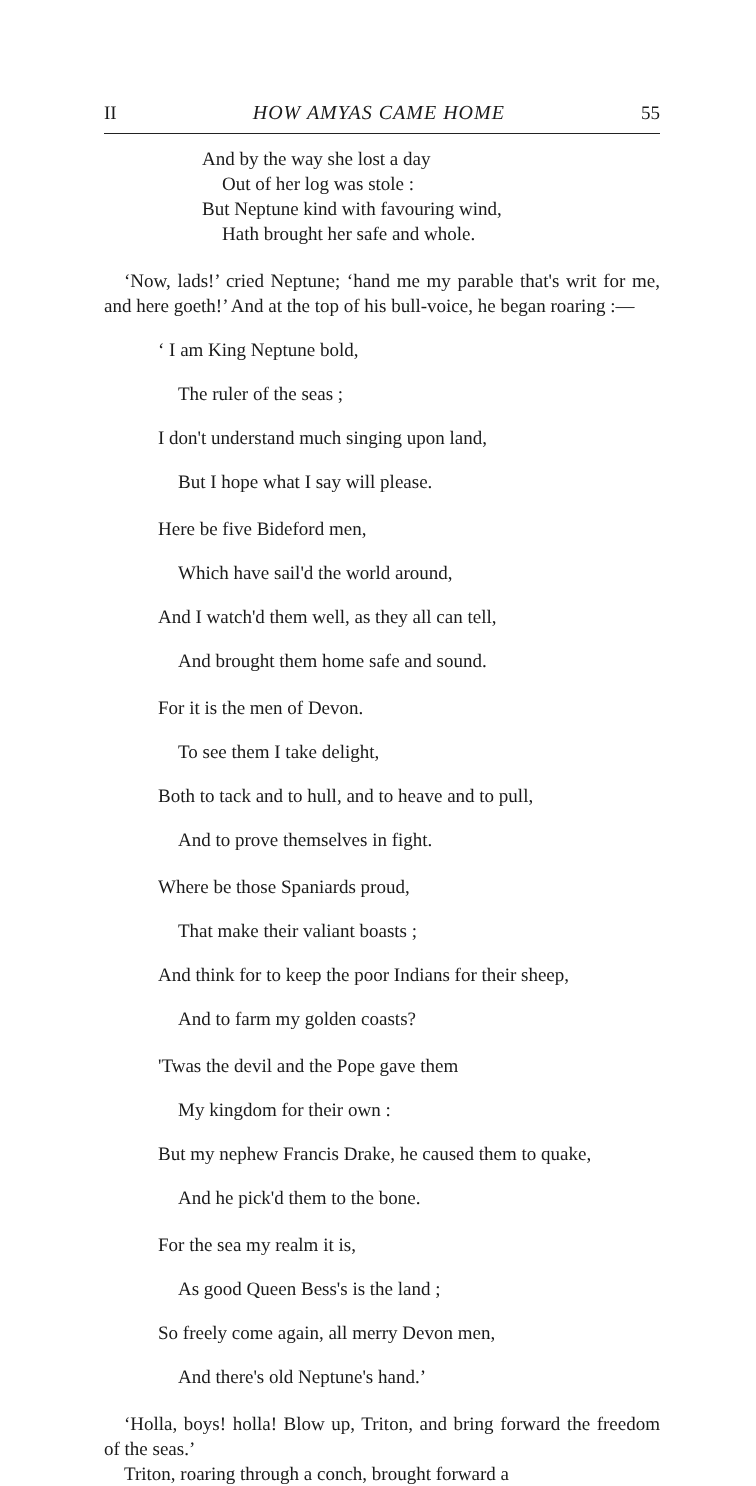II HOW AMYAS CAME HOME 55
And by the way she lost a day
Out of her log was stole :
But Neptune kind with favouring wind,
Hath brought her safe and whole.
‘Now, lads!’ cried Neptune; ‘hand me my parable that's writ for me, and here goeth!’ And at the top of his bull-voice, he began roaring :—
‘ I am King Neptune bold,
The ruler of the seas ;
I don't understand much singing upon land,
But I hope what I say will please.
Here be five Bideford men,
Which have sail'd the world around,
And I watch'd them well, as they all can tell,
And brought them home safe and sound.
For it is the men of Devon.
To see them I take delight,
Both to tack and to hull, and to heave and to pull,
And to prove themselves in fight.
Where be those Spaniards proud,
That make their valiant boasts ;
And think for to keep the poor Indians for their sheep,
And to farm my golden coasts?
'Twas the devil and the Pope gave them
My kingdom for their own :
But my nephew Francis Drake, he caused them to quake,
And he pick'd them to the bone.
For the sea my realm it is,
As good Queen Bess's is the land ;
So freely come again, all merry Devon men,
And there's old Neptune's hand.’
‘Holla, boys! holla! Blow up, Triton, and bring forward the freedom of the seas.’
Triton, roaring through a conch, brought forward a